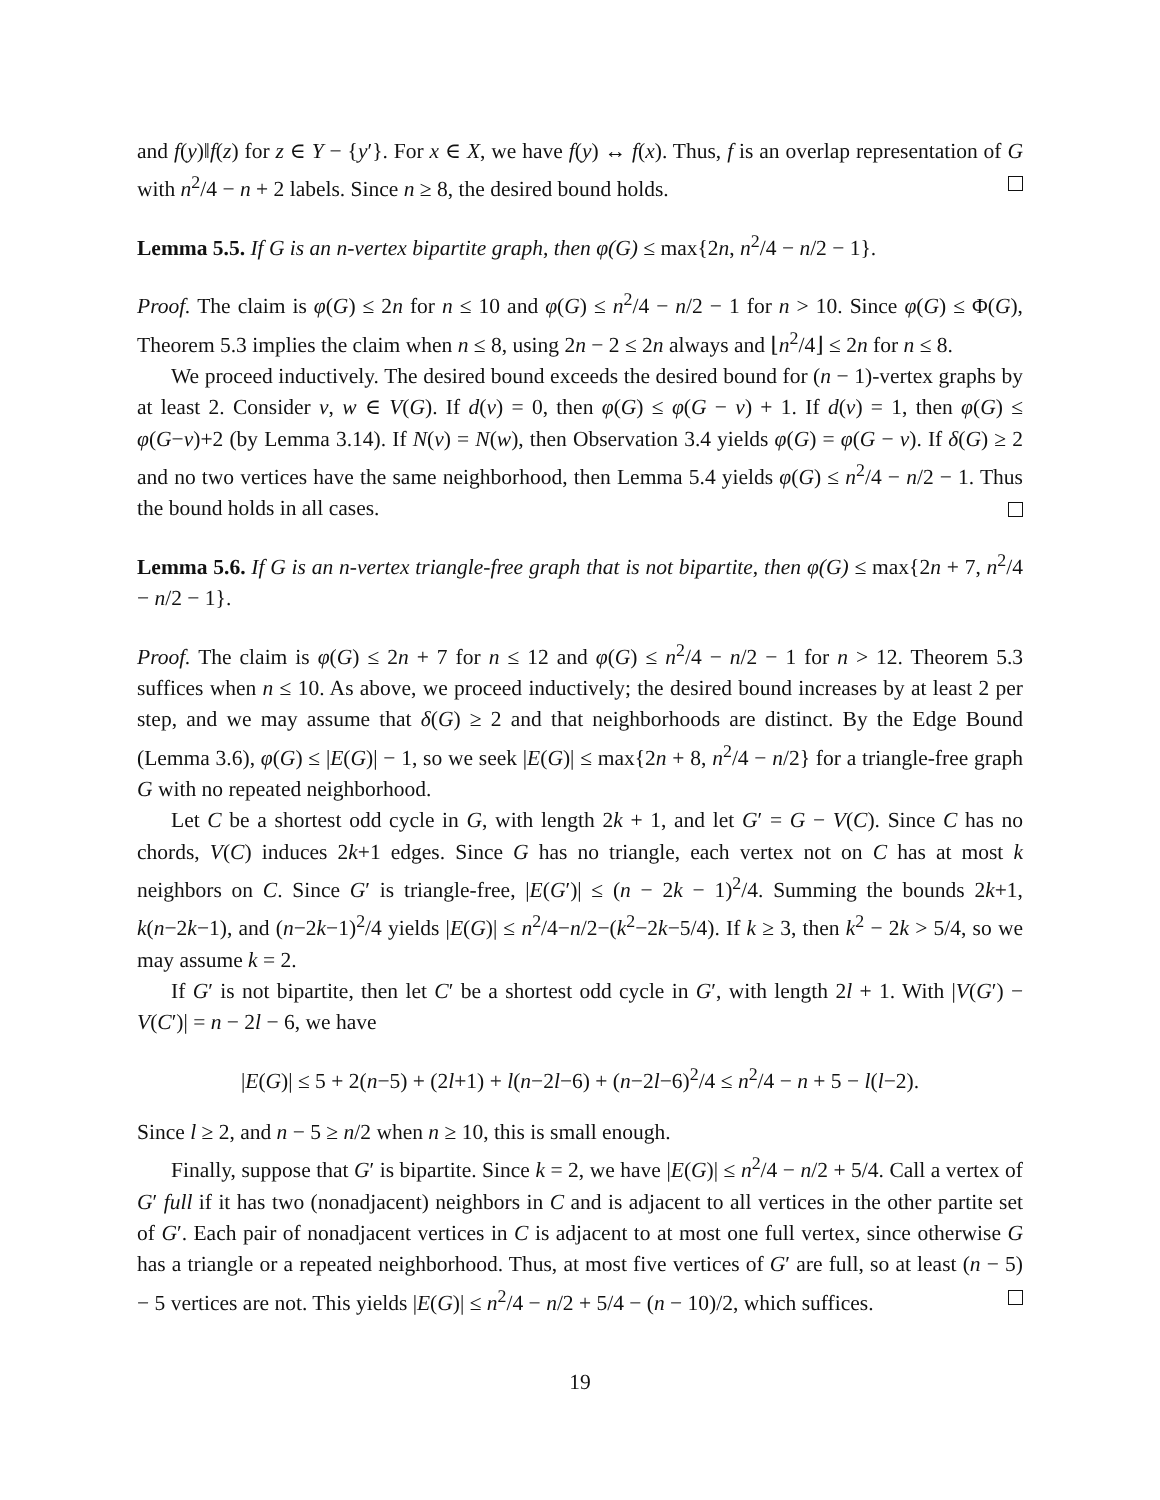and f(y)‖f(z) for z ∈ Y − {y′}. For x ∈ X, we have f(y) ↔ f(x). Thus, f is an overlap representation of G with n<sup>2</sup>/4 − n + 2 labels. Since n ≥ 8, the desired bound holds.
Lemma 5.5. If G is an n-vertex bipartite graph, then φ(G) ≤ max{2n, n<sup>2</sup>/4 − n/2 − 1}.
Proof. The claim is φ(G) ≤ 2n for n ≤ 10 and φ(G) ≤ n<sup>2</sup>/4 − n/2 − 1 for n > 10. Since φ(G) ≤ Φ(G), Theorem 5.3 implies the claim when n ≤ 8, using 2n − 2 ≤ 2n always and ⌊n<sup>2</sup>/4⌋ ≤ 2n for n ≤ 8.
We proceed inductively. The desired bound exceeds the desired bound for (n − 1)-vertex graphs by at least 2. Consider v, w ∈ V(G). If d(v) = 0, then φ(G) ≤ φ(G − v) + 1. If d(v) = 1, then φ(G) ≤ φ(G−v)+2 (by Lemma 3.14). If N(v) = N(w), then Observation 3.4 yields φ(G) = φ(G − v). If δ(G) ≥ 2 and no two vertices have the same neighborhood, then Lemma 5.4 yields φ(G) ≤ n<sup>2</sup>/4 − n/2 − 1. Thus the bound holds in all cases.
Lemma 5.6. If G is an n-vertex triangle-free graph that is not bipartite, then φ(G) ≤ max{2n + 7, n<sup>2</sup>/4 − n/2 − 1}.
Proof. The claim is φ(G) ≤ 2n + 7 for n ≤ 12 and φ(G) ≤ n<sup>2</sup>/4 − n/2 − 1 for n > 12. Theorem 5.3 suffices when n ≤ 10. As above, we proceed inductively; the desired bound increases by at least 2 per step, and we may assume that δ(G) ≥ 2 and that neighborhoods are distinct. By the Edge Bound (Lemma 3.6), φ(G) ≤ |E(G)| − 1, so we seek |E(G)| ≤ max{2n + 8, n<sup>2</sup>/4 − n/2} for a triangle-free graph G with no repeated neighborhood.
Let C be a shortest odd cycle in G, with length 2k + 1, and let G′ = G − V(C). Since C has no chords, V(C) induces 2k+1 edges. Since G has no triangle, each vertex not on C has at most k neighbors on C. Since G′ is triangle-free, |E(G′)| ≤ (n − 2k − 1)<sup>2</sup>/4. Summing the bounds 2k+1, k(n−2k−1), and (n−2k−1)<sup>2</sup>/4 yields |E(G)| ≤ n<sup>2</sup>/4−n/2−(k<sup>2</sup>−2k−5/4). If k ≥ 3, then k<sup>2</sup> − 2k > 5/4, so we may assume k = 2.
If G′ is not bipartite, then let C′ be a shortest odd cycle in G′, with length 2l + 1. With |V(G′) − V(C′)| = n − 2l − 6, we have
|E(G)| ≤ 5 + 2(n−5) + (2l+1) + l(n−2l−6) + (n−2l−6)<sup>2</sup>/4 ≤ n<sup>2</sup>/4 − n + 5 − l(l−2).
Since l ≥ 2, and n − 5 ≥ n/2 when n ≥ 10, this is small enough.
Finally, suppose that G′ is bipartite. Since k = 2, we have |E(G)| ≤ n<sup>2</sup>/4 − n/2 + 5/4. Call a vertex of G′ full if it has two (nonadjacent) neighbors in C and is adjacent to all vertices in the other partite set of G′. Each pair of nonadjacent vertices in C is adjacent to at most one full vertex, since otherwise G has a triangle or a repeated neighborhood. Thus, at most five vertices of G′ are full, so at least (n − 5) − 5 vertices are not. This yields |E(G)| ≤ n<sup>2</sup>/4 − n/2 + 5/4 − (n − 10)/2, which suffices.
19